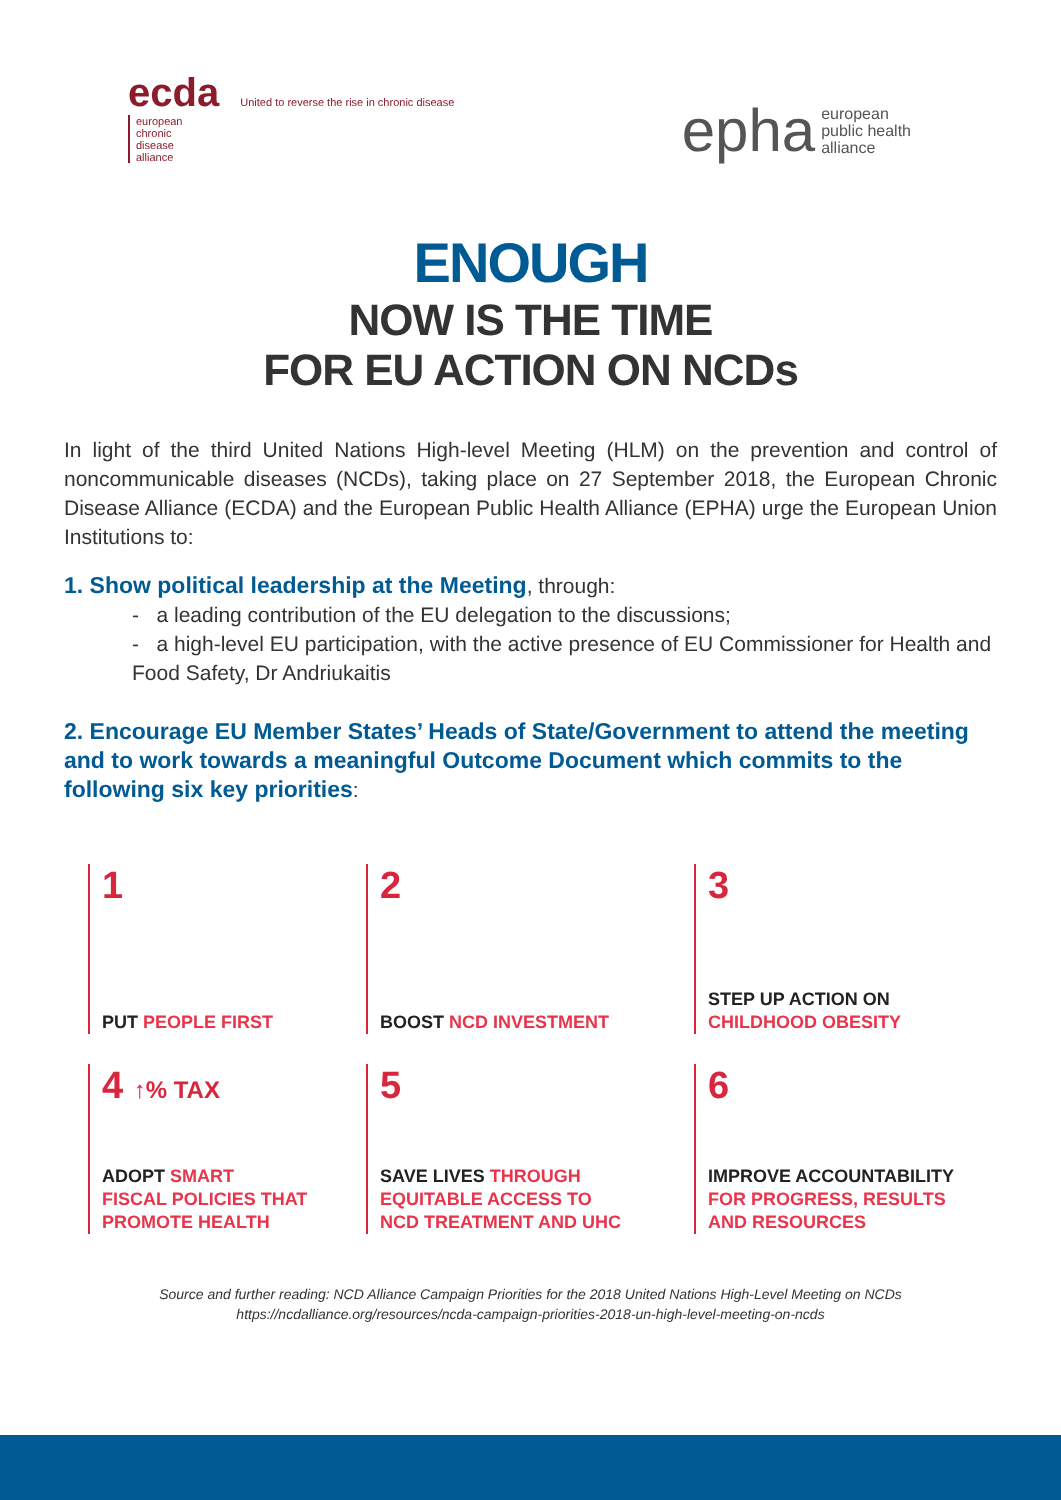ecda United to reverse the rise in chronic disease
european chronic disease alliance
epha european
public health
alliance
ENOUGH
NOW IS THE TIME
FOR EU ACTION ON NCDs
In light of the third United Nations High-level Meeting (HLM) on the prevention and control of noncommunicable diseases (NCDs), taking place on 27 September 2018, the European Chronic Disease Alliance (ECDA) and the European Public Health Alliance (EPHA) urge the European Union Institutions to:
1. Show political leadership at the Meeting, through:
- a leading contribution of the EU delegation to the discussions;
- a high-level EU participation, with the active presence of EU Commissioner for Health and Food Safety, Dr Andriukaitis
2. Encourage EU Member States’ Heads of State/Government to attend the meeting and to work towards a meaningful Outcome Document which commits to the following six key priorities:
1
PUT PEOPLE FIRST
2
BOOST NCD INVESTMENT
3
STEP UP ACTION ON
CHILDHOOD OBESITY
4 ↑% TAX
ADOPT SMART
FISCAL POLICIES THAT
PROMOTE HEALTH
5
SAVE LIVES THROUGH
EQUITABLE ACCESS TO
NCD TREATMENT AND UHC
6
IMPROVE ACCOUNTABILITY
FOR PROGRESS, RESULTS
AND RESOURCES
Source and further reading: NCD Alliance Campaign Priorities for the 2018 United Nations High-Level Meeting on NCDs
https://ncdalliance.org/resources/ncda-campaign-priorities-2018-un-high-level-meeting-on-ncds